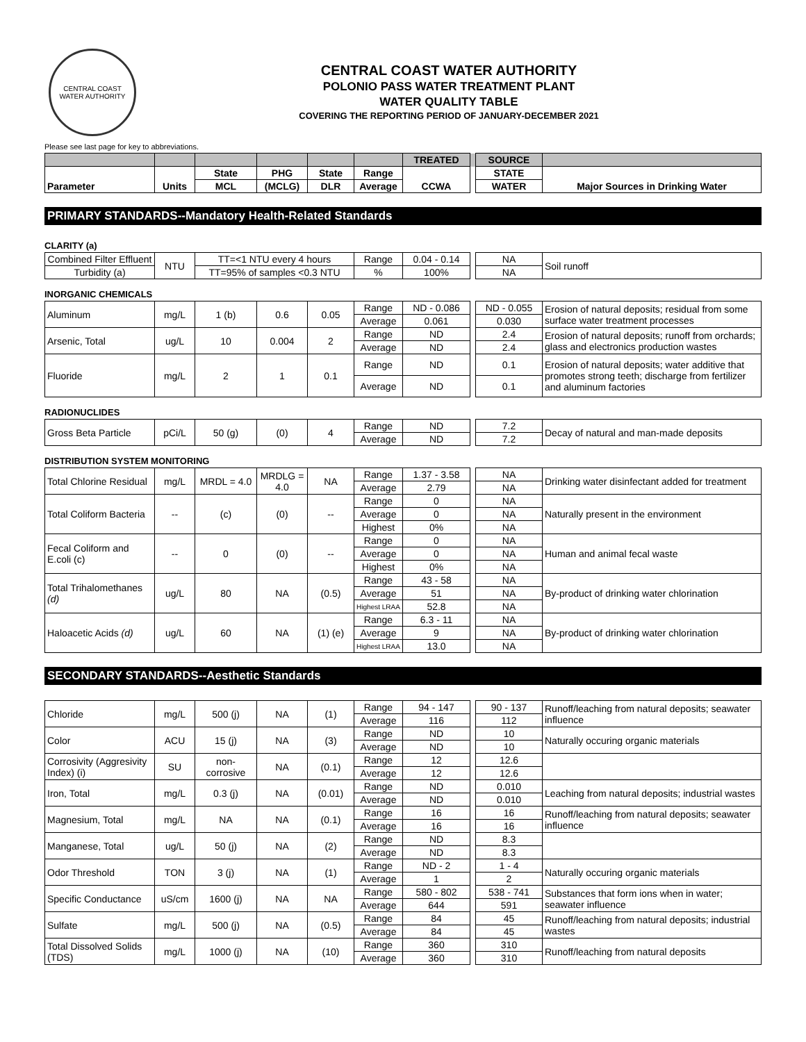CENTRAL COAST WATER AUTHORITY
CENTRAL COAST WATER AUTHORITY
POLONIO PASS WATER TREATMENT PLANT
WATER QUALITY TABLE
COVERING THE REPORTING PERIOD OF JANUARY-DECEMBER 2021
Please see last page for key to abbreviations.
| | | | | | | TREATED | | SOURCE | |
| --- | --- | --- | --- | --- | --- | --- | --- | --- | --- |
| Parameter | Units | State | PHG | State | Range | CCWA | | STATE | Major Sources in Drinking Water |
| | | MCL | (MCLG) | DLR | Average | | | WATER | |
PRIMARY STANDARDS--Mandatory Health-Related Standards
CLARITY (a)
| Combined Filter Effluent | NTU | TT=<1 NTU every 4 hours | Range | 0.04 - 0.14 | | NA | Soil runoff |
| Turbidity (a) | | TT=95% of samples <0.3 NTU | % | 100% | | NA | |
INORGANIC CHEMICALS
| Aluminum | mg/L | 1 (b) | 0.6 | 0.05 | Range | ND - 0.086 | | ND - 0.055 | Erosion of natural deposits; residual from some surface water treatment processes |
| | | | | | Average | 0.061 | | 0.030 | |
| Arsenic, Total | ug/L | 10 | 0.004 | 2 | Range | ND | | 2.4 | Erosion of natural deposits; runoff from orchards; glass and electronics production wastes |
| | | | | | Average | ND | | 2.4 | |
| Fluoride | mg/L | 2 | 1 | 0.1 | Range | ND | | 0.1 | Erosion of natural deposits; water additive that promotes strong teeth; discharge from fertilizer and aluminum factories |
| | | | | | Average | ND | | 0.1 | |
RADIONUCLIDES
| Gross Beta Particle | pCi/L | 50 (g) | (0) | 4 | Range | ND | | 7.2 | Decay of natural and man-made deposits |
| | | | | | Average | ND | | 7.2 | |
DISTRIBUTION SYSTEM MONITORING
| Total Chlorine Residual | mg/L | MRDL = 4.0 | MRDLG = 4.0 | NA | Range | 1.37 - 3.58 | | NA | Drinking water disinfectant added for treatment |
| | | | | | Average | 2.79 | | NA | |
| Total Coliform Bacteria | -- | (c) | (0) | -- | Range | 0 | | NA | Naturally present in the environment |
| | | | | | Average | 0 | | NA | |
| | | | | | Highest | 0% | | NA | |
| Fecal Coliform and E.coli (c) | -- | 0 | (0) | -- | Range | 0 | | NA | Human and animal fecal waste |
| | | | | | Average | 0 | | NA | |
| | | | | | Highest | 0% | | NA | |
| Total Trihalomethanes (d) | ug/L | 80 | NA | (0.5) | Range | 43 - 58 | | NA | By-product of drinking water chlorination |
| | | | | | Average | 51 | | NA | |
| | | | | | Highest LRAA | 52.8 | | NA | |
| Haloacetic Acids (d) | ug/L | 60 | NA | (1) (e) | Range | 6.3 - 11 | | NA | By-product of drinking water chlorination |
| | | | | | Average | 9 | | NA | |
| | | | | | Highest LRAA | 13.0 | | NA | |
SECONDARY STANDARDS--Aesthetic Standards
| Chloride | mg/L | 500 (j) | NA | (1) | Range | 94 - 147 | | 90 - 137 | Runoff/leaching from natural deposits; seawater influence |
| | | | | | Average | 116 | | 112 | |
| Color | ACU | 15 (j) | NA | (3) | Range | ND | | 10 | Naturally occuring organic materials |
| | | | | | Average | ND | | 10 | |
| Corrosivity (Aggresivity Index) (i) | SU | non-corrosive | NA | (0.1) | Range | 12 | | 12.6 | |
| | | | | | Average | 12 | | 12.6 | |
| Iron, Total | mg/L | 0.3 (j) | NA | (0.01) | Range | ND | | 0.010 | Leaching from natural deposits; industrial wastes |
| | | | | | Average | ND | | 0.010 | |
| Magnesium, Total | mg/L | NA | NA | (0.1) | Range | 16 | | 16 | Runoff/leaching from natural deposits; seawater influence |
| | | | | | Average | 16 | | 16 | |
| Manganese, Total | ug/L | 50 (j) | NA | (2) | Range | ND | | 8.3 | |
| | | | | | Average | ND | | 8.3 | |
| Odor Threshold | TON | 3 (j) | NA | (1) | Range | ND - 2 | | 1 - 4 | Naturally occuring organic materials |
| | | | | | Average | 1 | | 2 | |
| Specific Conductance | uS/cm | 1600 (j) | NA | NA | Range | 580 - 802 | | 538 - 741 | Substances that form ions when in water; seawater influence |
| | | | | | Average | 644 | | 591 | |
| Sulfate | mg/L | 500 (j) | NA | (0.5) | Range | 84 | | 45 | Runoff/leaching from natural deposits; industrial wastes |
| | | | | | Average | 84 | | 45 | |
| Total Dissolved Solids (TDS) | mg/L | 1000 (j) | NA | (10) | Range | 360 | | 310 | Runoff/leaching from natural deposits |
| | | | | | Average | 360 | | 310 | |